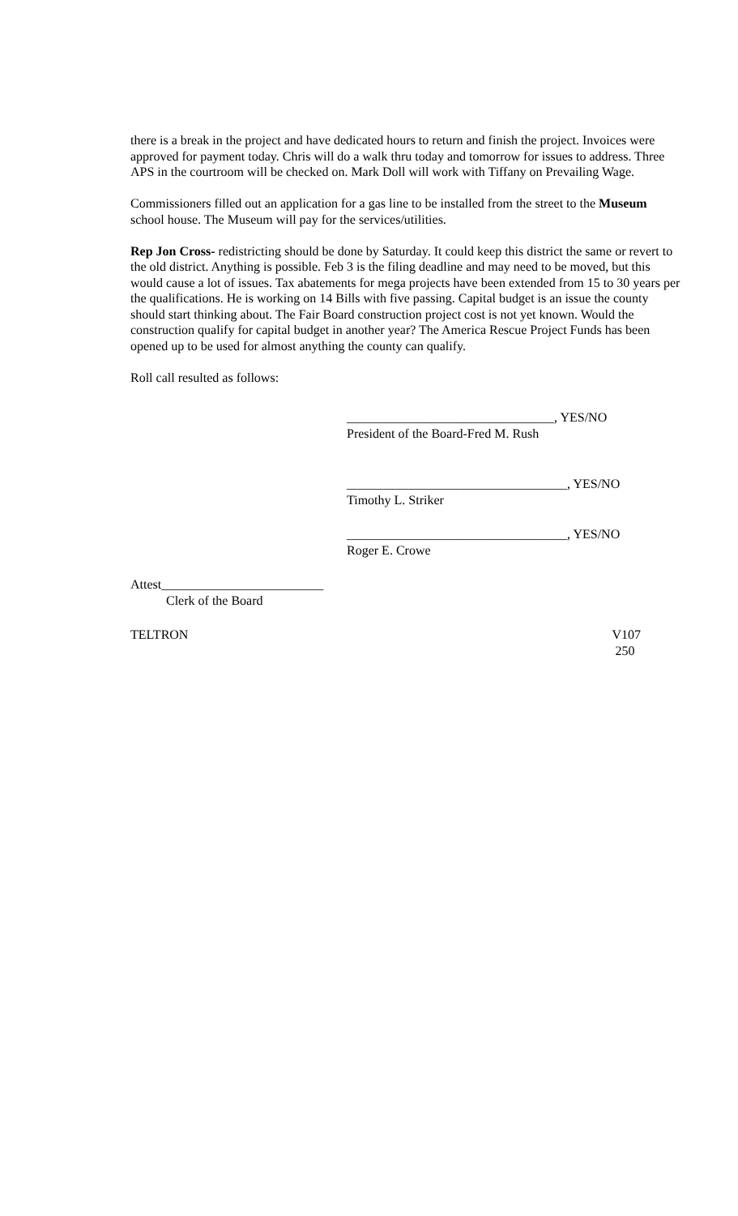there is a break in the project and have dedicated hours to return and finish the project. Invoices were approved for payment today. Chris will do a walk thru today and tomorrow for issues to address. Three APS in the courtroom will be checked on. Mark Doll will work with Tiffany on Prevailing Wage.
Commissioners filled out an application for a gas line to be installed from the street to the Museum school house. The Museum will pay for the services/utilities.
Rep Jon Cross- redistricting should be done by Saturday. It could keep this district the same or revert to the old district. Anything is possible. Feb 3 is the filing deadline and may need to be moved, but this would cause a lot of issues. Tax abatements for mega projects have been extended from 15 to 30 years per the qualifications. He is working on 14 Bills with five passing. Capital budget is an issue the county should start thinking about. The Fair Board construction project cost is not yet known. Would the construction qualify for capital budget in another year? The America Rescue Project Funds has been opened up to be used for almost anything the county can qualify.
Roll call resulted as follows:
________________________________, YES/NO
President of the Board-Fred M. Rush
__________________________________, YES/NO
Timothy L. Striker
__________________________________, YES/NO
Roger E. Crowe
Attest_________________________
Clerk of the Board
TELTRON V107
250